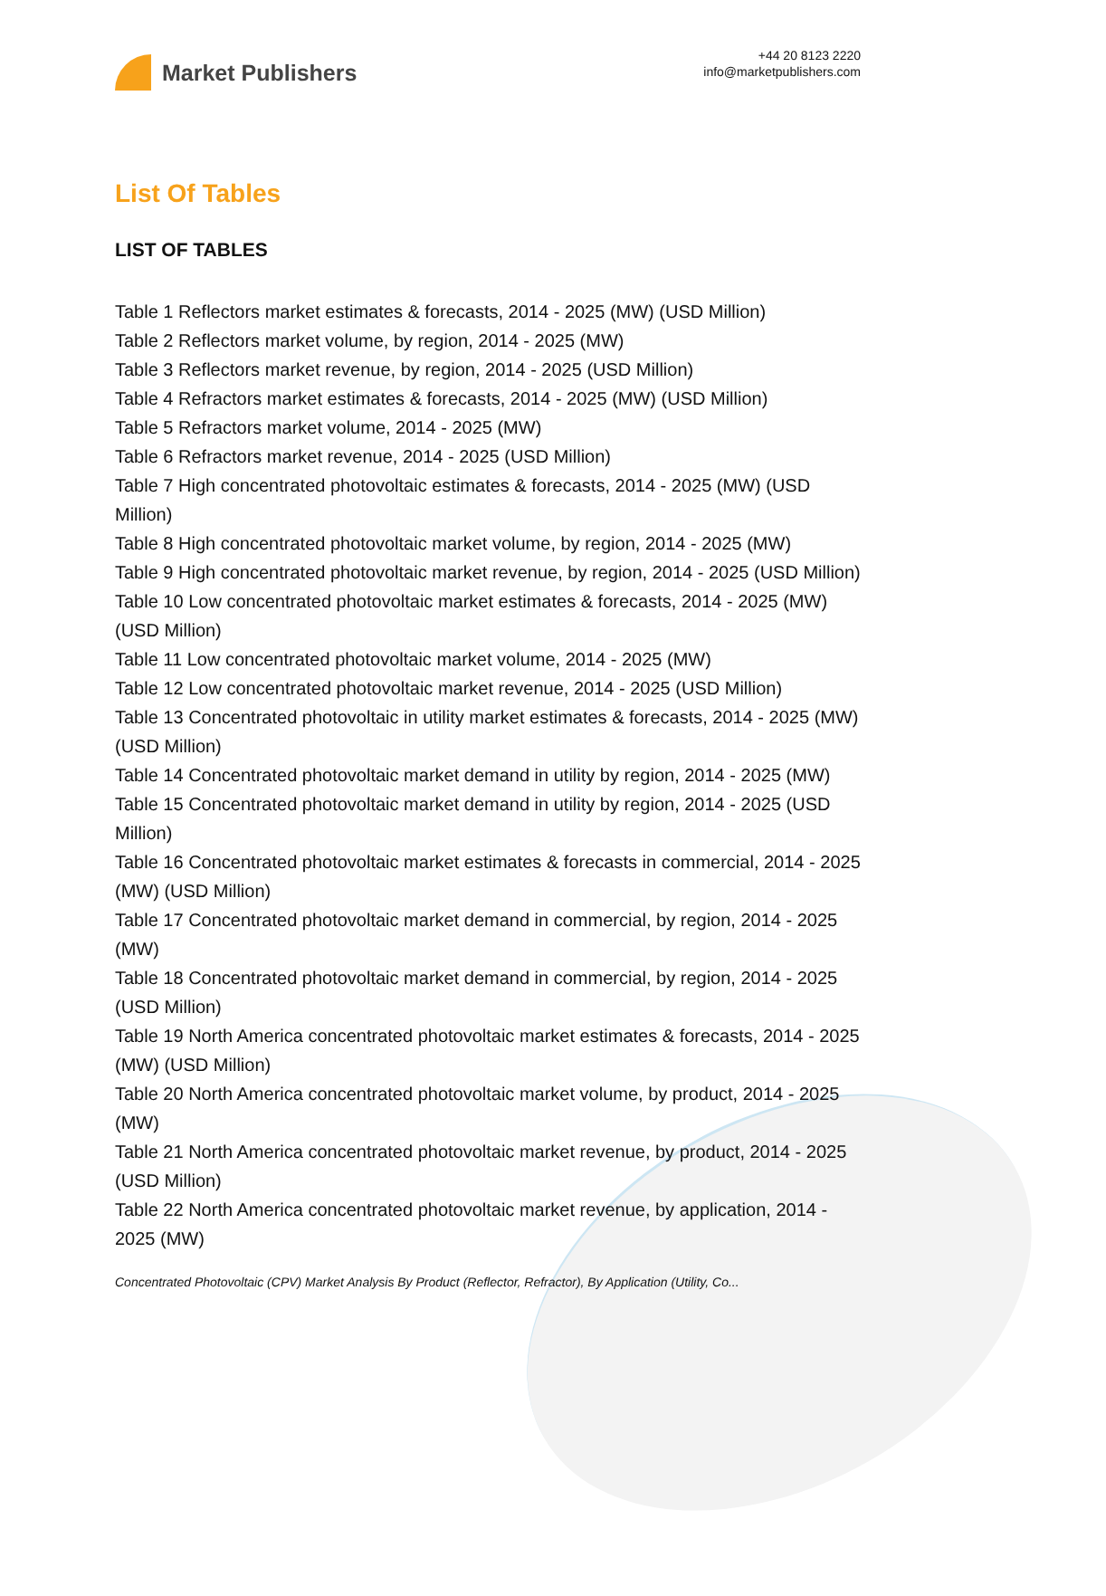Market Publishers
+44 20 8123 2220
info@marketpublishers.com
List Of Tables
LIST OF TABLES
Table 1 Reflectors market estimates & forecasts, 2014 - 2025 (MW) (USD Million)
Table 2 Reflectors market volume, by region, 2014 - 2025 (MW)
Table 3 Reflectors market revenue, by region, 2014 - 2025 (USD Million)
Table 4 Refractors market estimates & forecasts, 2014 - 2025 (MW) (USD Million)
Table 5 Refractors market volume, 2014 - 2025 (MW)
Table 6 Refractors market revenue, 2014 - 2025 (USD Million)
Table 7 High concentrated photovoltaic estimates & forecasts, 2014 - 2025 (MW) (USD Million)
Table 8 High concentrated photovoltaic market volume, by region, 2014 - 2025 (MW)
Table 9 High concentrated photovoltaic market revenue, by region, 2014 - 2025 (USD Million)
Table 10 Low concentrated photovoltaic market estimates & forecasts, 2014 - 2025 (MW) (USD Million)
Table 11 Low concentrated photovoltaic market volume, 2014 - 2025 (MW)
Table 12 Low concentrated photovoltaic market revenue, 2014 - 2025 (USD Million)
Table 13 Concentrated photovoltaic in utility market estimates & forecasts, 2014 - 2025 (MW) (USD Million)
Table 14 Concentrated photovoltaic market demand in utility by region, 2014 - 2025 (MW)
Table 15 Concentrated photovoltaic market demand in utility by region, 2014 - 2025 (USD Million)
Table 16 Concentrated photovoltaic market estimates & forecasts in commercial, 2014 - 2025 (MW) (USD Million)
Table 17 Concentrated photovoltaic market demand in commercial, by region, 2014 - 2025 (MW)
Table 18 Concentrated photovoltaic market demand in commercial, by region, 2014 - 2025 (USD Million)
Table 19 North America concentrated photovoltaic market estimates & forecasts, 2014 - 2025 (MW) (USD Million)
Table 20 North America concentrated photovoltaic market volume, by product, 2014 - 2025 (MW)
Table 21 North America concentrated photovoltaic market revenue, by product, 2014 - 2025 (USD Million)
Table 22 North America concentrated photovoltaic market revenue, by application, 2014 - 2025 (MW)
Concentrated Photovoltaic (CPV) Market Analysis By Product (Reflector, Refractor), By Application (Utility, Co...